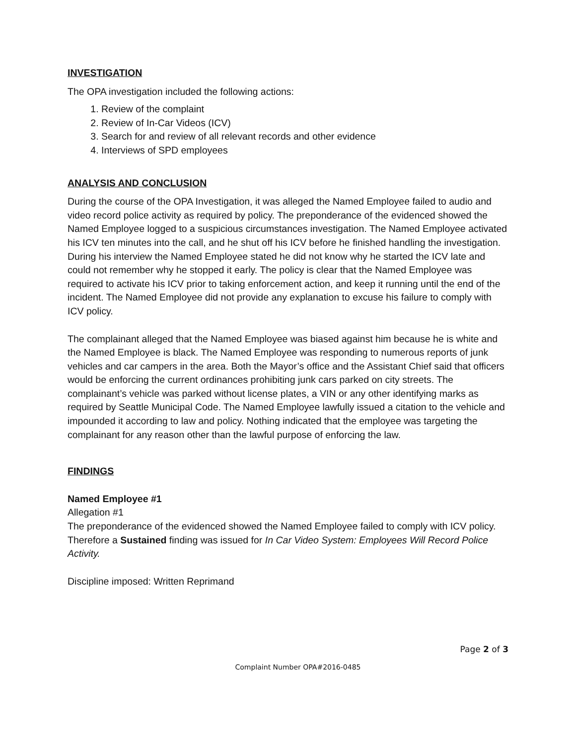INVESTIGATION
The OPA investigation included the following actions:
1. Review of the complaint
2. Review of In-Car Videos (ICV)
3. Search for and review of all relevant records and other evidence
4. Interviews of SPD employees
ANALYSIS AND CONCLUSION
During the course of the OPA Investigation, it was alleged the Named Employee failed to audio and video record police activity as required by policy. The preponderance of the evidenced showed the Named Employee logged to a suspicious circumstances investigation. The Named Employee activated his ICV ten minutes into the call, and he shut off his ICV before he finished handling the investigation. During his interview the Named Employee stated he did not know why he started the ICV late and could not remember why he stopped it early. The policy is clear that the Named Employee was required to activate his ICV prior to taking enforcement action, and keep it running until the end of the incident. The Named Employee did not provide any explanation to excuse his failure to comply with ICV policy.
The complainant alleged that the Named Employee was biased against him because he is white and the Named Employee is black. The Named Employee was responding to numerous reports of junk vehicles and car campers in the area. Both the Mayor’s office and the Assistant Chief said that officers would be enforcing the current ordinances prohibiting junk cars parked on city streets. The complainant’s vehicle was parked without license plates, a VIN or any other identifying marks as required by Seattle Municipal Code. The Named Employee lawfully issued a citation to the vehicle and impounded it according to law and policy. Nothing indicated that the employee was targeting the complainant for any reason other than the lawful purpose of enforcing the law.
FINDINGS
Named Employee #1
Allegation #1
The preponderance of the evidenced showed the Named Employee failed to comply with ICV policy. Therefore a Sustained finding was issued for In Car Video System: Employees Will Record Police Activity.
Discipline imposed: Written Reprimand
Page 2 of 3
Complaint Number OPA#2016-0485